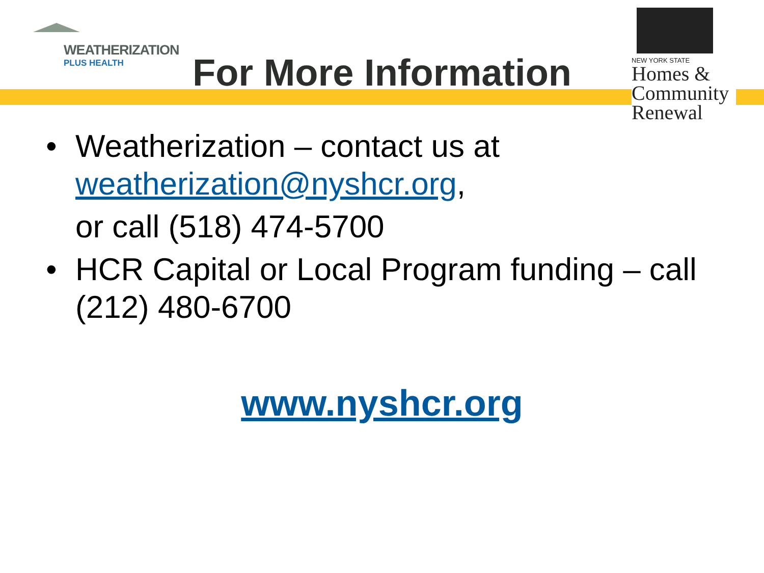WEATHERIZATION
PLUS HEALTH
For More Information
NEW YORK STATE
Homes &
Community
Renewal
• Weatherization – contact us at weatherization@nyshcr.org,
or call (518) 474-5700
• HCR Capital or Local Program funding – call (212) 480-6700
www.nyshcr.org